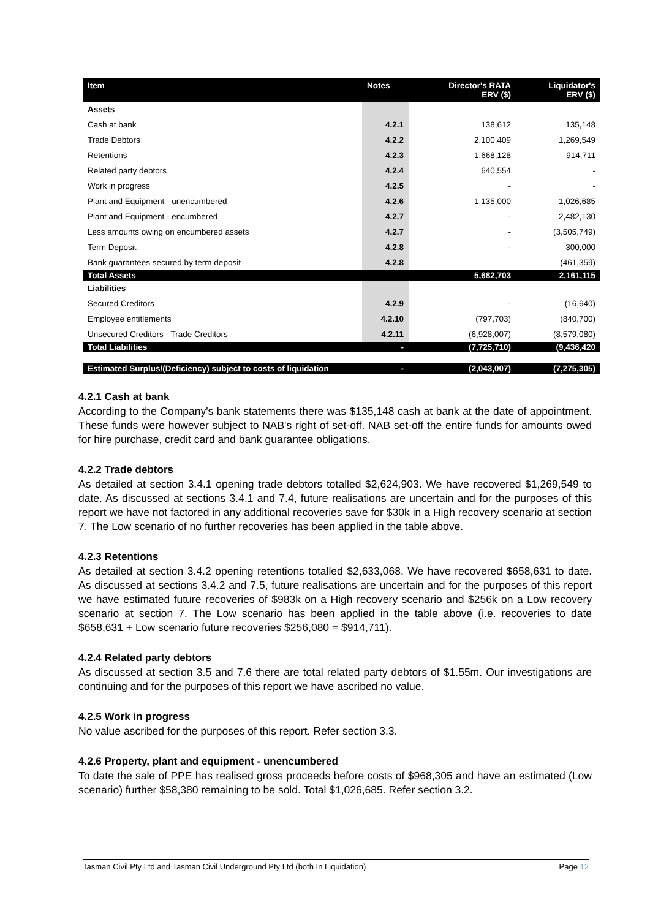| Item | Notes | Director's RATA ERV ($) | Liquidator's ERV ($) |
| --- | --- | --- | --- |
| Assets | | | |
| Cash at bank | 4.2.1 | 138,612 | 135,148 |
| Trade Debtors | 4.2.2 | 2,100,409 | 1,269,549 |
| Retentions | 4.2.3 | 1,668,128 | 914,711 |
| Related party debtors | 4.2.4 | 640,554 | - |
| Work in progress | 4.2.5 | - | - |
| Plant and Equipment - unencumbered | 4.2.6 | 1,135,000 | 1,026,685 |
| Plant and Equipment - encumbered | 4.2.7 | - | 2,482,130 |
| Less amounts owing on encumbered assets | 4.2.7 | - | (3,505,749) |
| Term Deposit | 4.2.8 | - | 300,000 |
| Bank guarantees secured by term deposit | 4.2.8 | | (461,359) |
| Total Assets | | 5,682,703 | 2,161,115 |
| Liabilities | | | |
| Secured Creditors | 4.2.9 | - | (16,640) |
| Employee entitlements | 4.2.10 | (797,703) | (840,700) |
| Unsecured Creditors - Trade Creditors | 4.2.11 | (6,928,007) | (8,579,080) |
| Total Liabilities | - | (7,725,710) | (9,436,420 |
| Estimated Surplus/(Deficiency) subject to costs of liquidation | - | (2,043,007) | (7,275,305) |
4.2.1 Cash at bank
According to the Company's bank statements there was $135,148 cash at bank at the date of appointment. These funds were however subject to NAB's right of set-off. NAB set-off the entire funds for amounts owed for hire purchase, credit card and bank guarantee obligations.
4.2.2 Trade debtors
As detailed at section 3.4.1 opening trade debtors totalled $2,624,903. We have recovered $1,269,549 to date. As discussed at sections 3.4.1 and 7.4, future realisations are uncertain and for the purposes of this report we have not factored in any additional recoveries save for $30k in a High recovery scenario at section 7. The Low scenario of no further recoveries has been applied in the table above.
4.2.3 Retentions
As detailed at section 3.4.2 opening retentions totalled $2,633,068. We have recovered $658,631 to date. As discussed at sections 3.4.2 and 7.5, future realisations are uncertain and for the purposes of this report we have estimated future recoveries of $983k on a High recovery scenario and $256k on a Low recovery scenario at section 7. The Low scenario has been applied in the table above (i.e. recoveries to date $658,631 + Low scenario future recoveries $256,080 = $914,711).
4.2.4 Related party debtors
As discussed at section 3.5 and 7.6 there are total related party debtors of $1.55m. Our investigations are continuing and for the purposes of this report we have ascribed no value.
4.2.5 Work in progress
No value ascribed for the purposes of this report. Refer section 3.3.
4.2.6 Property, plant and equipment - unencumbered
To date the sale of PPE has realised gross proceeds before costs of $968,305 and have an estimated (Low scenario) further $58,380 remaining to be sold. Total $1,026,685. Refer section 3.2.
Tasman Civil Pty Ltd and Tasman Civil Underground Pty Ltd (both In Liquidation) Page 12